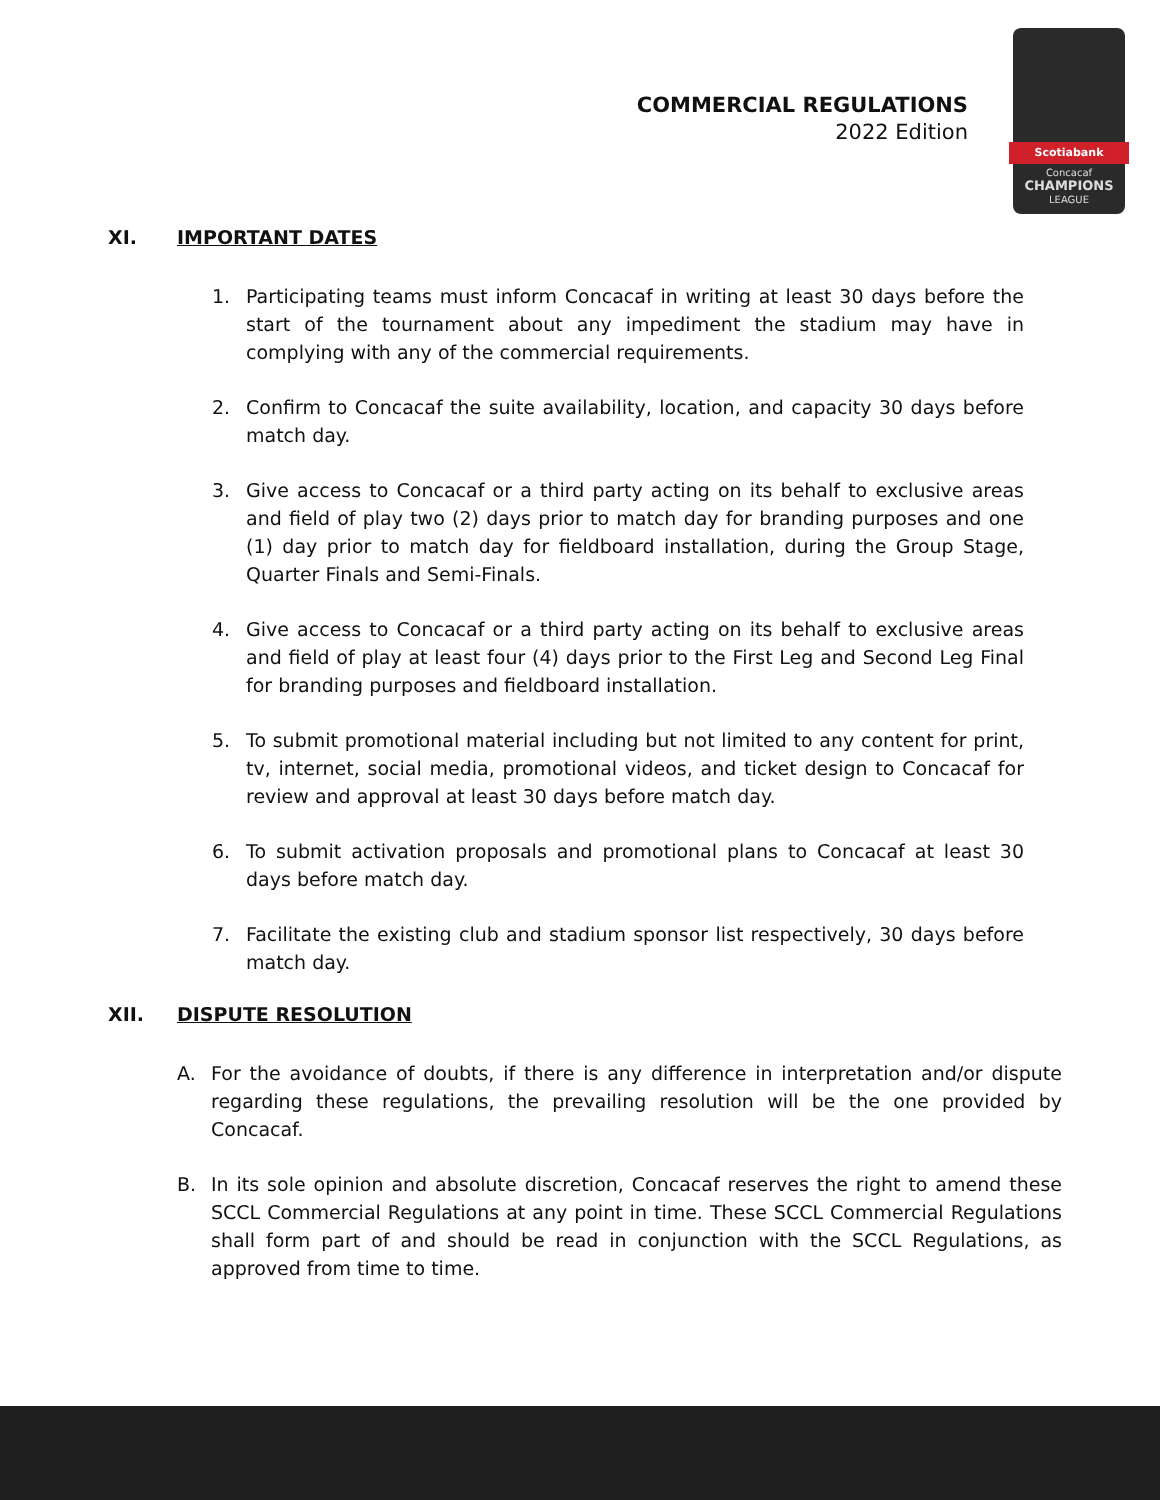COMMERCIAL REGULATIONS
2022 Edition
Scotiabank
Concacaf
CHAMPIONS
LEAGUE
XI. IMPORTANT DATES
1. Participating teams must inform Concacaf in writing at least 30 days before the start of the tournament about any impediment the stadium may have in complying with any of the commercial requirements.
2. Confirm to Concacaf the suite availability, location, and capacity 30 days before match day.
3. Give access to Concacaf or a third party acting on its behalf to exclusive areas and field of play two (2) days prior to match day for branding purposes and one (1) day prior to match day for fieldboard installation, during the Group Stage, Quarter Finals and Semi-Finals.
4. Give access to Concacaf or a third party acting on its behalf to exclusive areas and field of play at least four (4) days prior to the First Leg and Second Leg Final for branding purposes and fieldboard installation.
5. To submit promotional material including but not limited to any content for print, tv, internet, social media, promotional videos, and ticket design to Concacaf for review and approval at least 30 days before match day.
6. To submit activation proposals and promotional plans to Concacaf at least 30 days before match day.
7. Facilitate the existing club and stadium sponsor list respectively, 30 days before match day.
XII. DISPUTE RESOLUTION
A. For the avoidance of doubts, if there is any difference in interpretation and/or dispute regarding these regulations, the prevailing resolution will be the one provided by Concacaf.
B. In its sole opinion and absolute discretion, Concacaf reserves the right to amend these SCCL Commercial Regulations at any point in time. These SCCL Commercial Regulations shall form part of and should be read in conjunction with the SCCL Regulations, as approved from time to time.